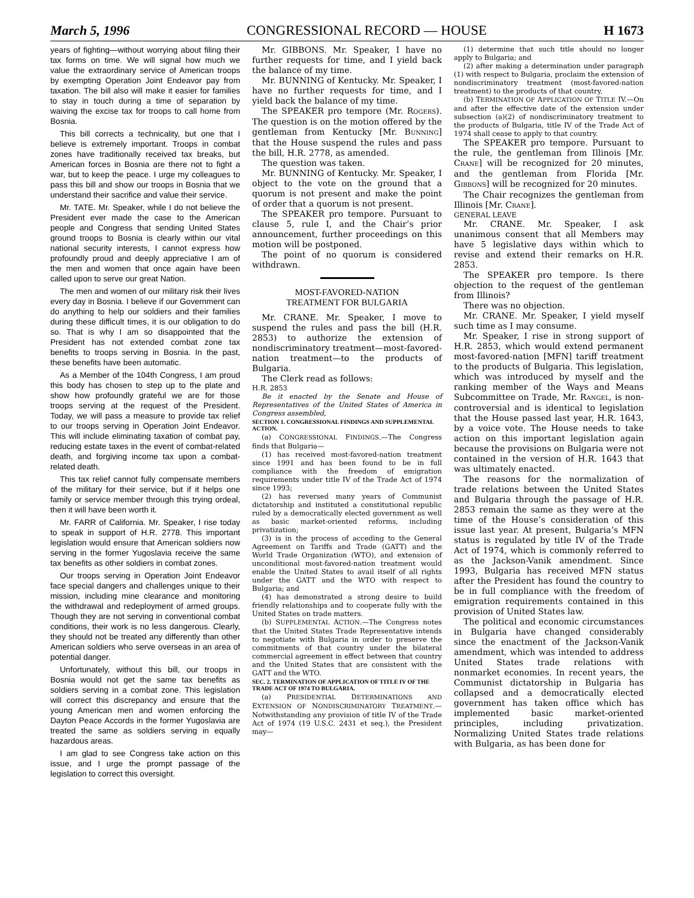March 5, 1996 CONGRESSIONAL RECORD — HOUSE H 1673
years of fighting—without worrying about filing their tax forms on time. We will signal how much we value the extraordinary service of American troops by exempting Operation Joint Endeavor pay from taxation. The bill also will make it easier for families to stay in touch during a time of separation by waiving the excise tax for troops to call home from Bosnia.
This bill corrects a technicality, but one that I believe is extremely important. Troops in combat zones have traditionally received tax breaks, but American forces in Bosnia are there not to fight a war, but to keep the peace. I urge my colleagues to pass this bill and show our troops in Bosnia that we understand their sacrifice and value their service.
Mr. TATE. Mr. Speaker, while I do not believe the President ever made the case to the American people and Congress that sending United States ground troops to Bosnia is clearly within our vital national security interests, I cannot express how profoundly proud and deeply appreciative I am of the men and women that once again have been called upon to serve our great Nation.
The men and women of our military risk their lives every day in Bosnia. I believe if our Government can do anything to help our soldiers and their families during these difficult times, it is our obligation to do so. That is why I am so disappointed that the President has not extended combat zone tax benefits to troops serving in Bosnia. In the past, these benefits have been automatic.
As a Member of the 104th Congress, I am proud this body has chosen to step up to the plate and show how profoundly grateful we are for those troops serving at the request of the President. Today, we will pass a measure to provide tax relief to our troops serving in Operation Joint Endeavor. This will include eliminating taxation of combat pay, reducing estate taxes in the event of combat-related death, and forgiving income tax upon a combat-related death.
This tax relief cannot fully compensate members of the military for their service, but if it helps one family or service member through this trying ordeal, then it will have been worth it.
Mr. FARR of California. Mr. Speaker, I rise today to speak in support of H.R. 2778. This important legislation would ensure that American soldiers now serving in the former Yugoslavia receive the same tax benefits as other soldiers in combat zones.
Our troops serving in Operation Joint Endeavor face special dangers and challenges unique to their mission, including mine clearance and monitoring the withdrawal and redeployment of armed groups. Though they are not serving in conventional combat conditions, their work is no less dangerous. Clearly, they should not be treated any differently than other American soldiers who serve overseas in an area of potential danger.
Unfortunately, without this bill, our troops in Bosnia would not get the same tax benefits as soldiers serving in a combat zone. This legislation will correct this discrepancy and ensure that the young American men and women enforcing the Dayton Peace Accords in the former Yugoslavia are treated the same as soldiers serving in equally hazardous areas.
I am glad to see Congress take action on this issue, and I urge the prompt passage of the legislation to correct this oversight.
Mr. GIBBONS. Mr. Speaker, I have no further requests for time, and I yield back the balance of my time.
Mr. BUNNING of Kentucky. Mr. Speaker, I have no further requests for time, and I yield back the balance of my time.
The SPEAKER pro tempore (Mr. ROGERS). The question is on the motion offered by the gentleman from Kentucky [Mr. BUNNING] that the House suspend the rules and pass the bill, H.R. 2778, as amended.
The question was taken.
Mr. BUNNING of Kentucky. Mr. Speaker, I object to the vote on the ground that a quorum is not present and make the point of order that a quorum is not present.
The SPEAKER pro tempore. Pursuant to clause 5, rule I, and the Chair’s prior announcement, further proceedings on this motion will be postponed.
The point of no quorum is considered withdrawn.
MOST-FAVORED-NATION
TREATMENT FOR BULGARIA
Mr. CRANE. Mr. Speaker, I move to suspend the rules and pass the bill (H.R. 2853) to authorize the extension of nondiscriminatory treatment—most-favored-nation treatment—to the products of Bulgaria.
The Clerk read as follows:
H.R. 2853
Be it enacted by the Senate and House of Representatives of the United States of America in Congress assembled,
SECTION 1. CONGRESSIONAL FINDINGS AND SUPPLEMENTAL ACTION.
(a) CONGRESSIONAL FINDINGS.—The Congress finds that Bulgaria—
(1) has received most-favored-nation treatment since 1991 and has been found to be in full compliance with the freedom of emigration requirements under title IV of the Trade Act of 1974 since 1993;
(2) has reversed many years of Communist dictatorship and instituted a constitutional republic ruled by a democratically elected government as well as basic market-oriented reforms, including privatization;
(3) is in the process of acceding to the General Agreement on Tariffs and Trade (GATT) and the World Trade Organization (WTO), and extension of unconditional most-favored-nation treatment would enable the United States to avail itself of all rights under the GATT and the WTO with respect to Bulgaria; and
(4) has demonstrated a strong desire to build friendly relationships and to cooperate fully with the United States on trade matters.
(b) SUPPLEMENTAL ACTION.—The Congress notes that the United States Trade Representative intends to negotiate with Bulgaria in order to preserve the commitments of that country under the bilateral commercial agreement in effect between that country and the United States that are consistent with the GATT and the WTO.
SEC. 2. TERMINATION OF APPLICATION OF TITLE IV OF THE TRADE ACT OF 1974 TO BULGARIA.
(a) PRESIDENTIAL DETERMINATIONS AND EXTENSION OF NONDISCRIMINATORY TREATMENT.—Notwithstanding any provision of title IV of the Trade Act of 1974 (19 U.S.C. 2431 et seq.), the President may—
(1) determine that such title should no longer apply to Bulgaria; and
(2) after making a determination under paragraph (1) with respect to Bulgaria, proclaim the extension of nondiscriminatory treatment (most-favored-nation treatment) to the products of that country.
(b) TERMINATION OF APPLICATION OF TITLE IV.—On and after the effective date of the extension under subsection (a)(2) of nondiscriminatory treatment to the products of Bulgaria, title IV of the Trade Act of 1974 shall cease to apply to that country.
The SPEAKER pro tempore. Pursuant to the rule, the gentleman from Illinois [Mr. CRANE] will be recognized for 20 minutes, and the gentleman from Florida [Mr. GIBBONS] will be recognized for 20 minutes.
The Chair recognizes the gentleman from Illinois [Mr. CRANE].
GENERAL LEAVE
Mr. CRANE. Mr. Speaker, I ask unanimous consent that all Members may have 5 legislative days within which to revise and extend their remarks on H.R. 2853.
The SPEAKER pro tempore. Is there objection to the request of the gentleman from Illinois?
There was no objection.
Mr. CRANE. Mr. Speaker, I yield myself such time as I may consume.
Mr. Speaker, I rise in strong support of H.R. 2853, which would extend permanent most-favored-nation [MFN] tariff treatment to the products of Bulgaria. This legislation, which was introduced by myself and the ranking member of the Ways and Means Subcommittee on Trade, Mr. RANGEL, is non-controversial and is identical to legislation that the House passed last year, H.R. 1643, by a voice vote. The House needs to take action on this important legislation again because the provisions on Bulgaria were not contained in the version of H.R. 1643 that was ultimately enacted.
The reasons for the normalization of trade relations between the United States and Bulgaria through the passage of H.R. 2853 remain the same as they were at the time of the House’s consideration of this issue last year. At present, Bulgaria’s MFN status is regulated by title IV of the Trade Act of 1974, which is commonly referred to as the Jackson-Vanik amendment. Since 1993, Bulgaria has received MFN status after the President has found the country to be in full compliance with the freedom of emigration requirements contained in this provision of United States law.
The political and economic circumstances in Bulgaria have changed considerably since the enactment of the Jackson-Vanik amendment, which was intended to address United States trade relations with nonmarket economies. In recent years, the Communist dictatorship in Bulgaria has collapsed and a democratically elected government has taken office which has implemented basic market-oriented principles, including privatization. Normalizing United States trade relations with Bulgaria, as has been done for